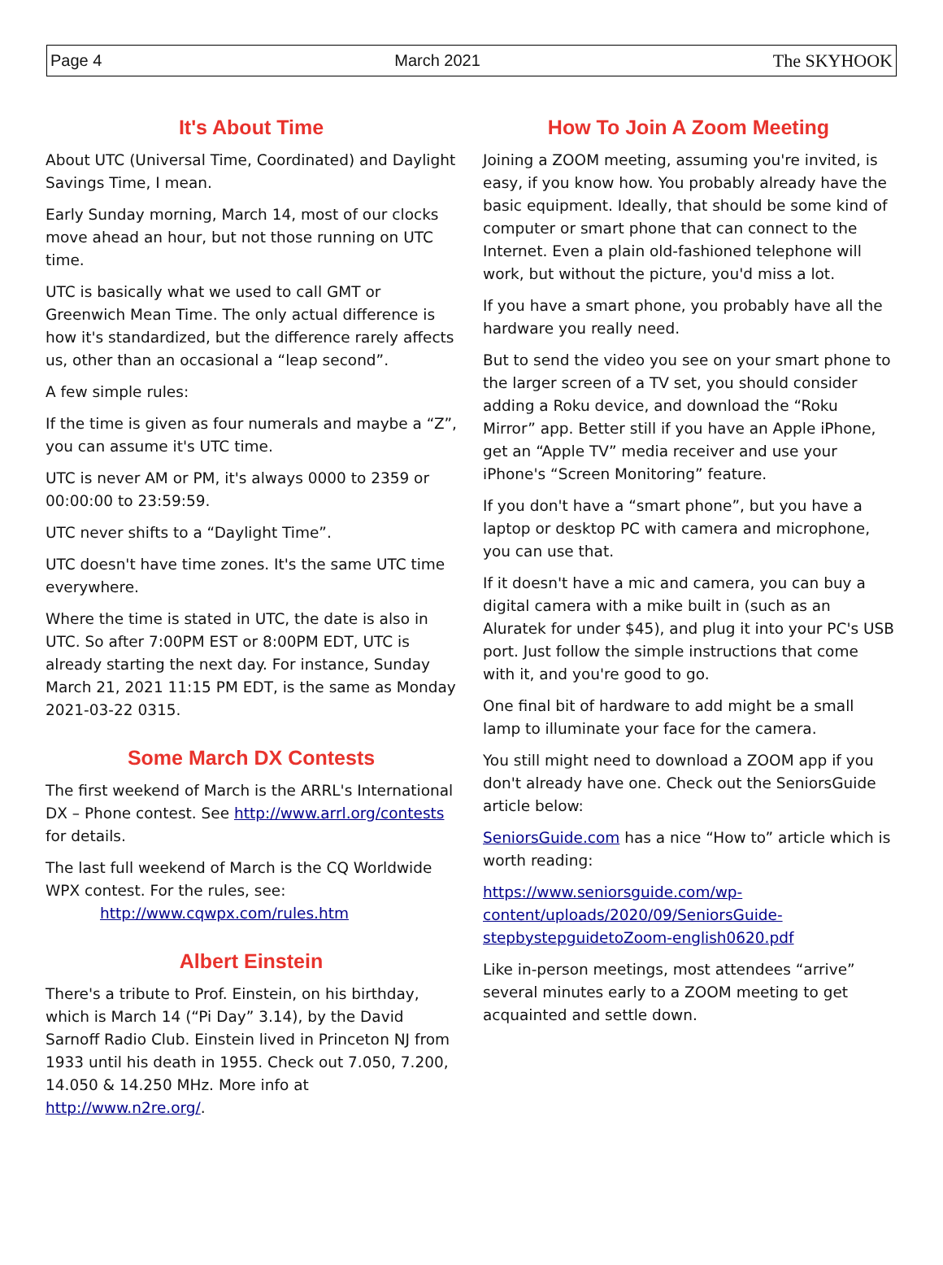Page 4 March 2021 The SKYHOOK
It's About Time
About UTC (Universal Time, Coordinated) and Daylight Savings Time, I mean.
Early Sunday morning, March 14, most of our clocks move ahead an hour, but not those running on UTC time.
UTC is basically what we used to call GMT or Greenwich Mean Time. The only actual difference is how it's standardized, but the difference rarely affects us, other than an occasional a “leap second”.
A few simple rules:
If the time is given as four numerals and maybe a “Z”, you can assume it's UTC time.
UTC is never AM or PM, it's always 0000 to 2359 or 00:00:00 to 23:59:59.
UTC never shifts to a “Daylight Time”.
UTC doesn't have time zones. It's the same UTC time everywhere.
Where the time is stated in UTC, the date is also in UTC. So after 7:00PM EST or 8:00PM EDT, UTC is already starting the next day. For instance, Sunday March 21, 2021 11:15 PM EDT, is the same as Monday 2021-03-22 0315.
Some March DX Contests
The first weekend of March is the ARRL's International DX – Phone contest. See http://www.arrl.org/contests for details.
The last full weekend of March is the CQ Worldwide WPX contest. For the rules, see:
http://www.cqwpx.com/rules.htm
Albert Einstein
There's a tribute to Prof. Einstein, on his birthday, which is March 14 (“Pi Day” 3.14), by the David Sarnoff Radio Club. Einstein lived in Princeton NJ from 1933 until his death in 1955. Check out 7.050, 7.200, 14.050 & 14.250 MHz. More info at http://www.n2re.org/.
How To Join A Zoom Meeting
Joining a ZOOM meeting, assuming you're invited, is easy, if you know how. You probably already have the basic equipment. Ideally, that should be some kind of computer or smart phone that can connect to the Internet. Even a plain old-fashioned telephone will work, but without the picture, you'd miss a lot.
If you have a smart phone, you probably have all the hardware you really need.
But to send the video you see on your smart phone to the larger screen of a TV set, you should consider adding a Roku device, and download the “Roku Mirror” app. Better still if you have an Apple iPhone, get an “Apple TV” media receiver and use your iPhone's “Screen Monitoring” feature.
If you don't have a “smart phone”, but you have a laptop or desktop PC with camera and microphone, you can use that.
If it doesn't have a mic and camera, you can buy a digital camera with a mike built in (such as an Aluratek for under $45), and plug it into your PC's USB port. Just follow the simple instructions that come with it, and you're good to go.
One final bit of hardware to add might be a small lamp to illuminate your face for the camera.
You still might need to download a ZOOM app if you don't already have one. Check out the SeniorsGuide article below:
SeniorsGuide.com has a nice “How to” article which is worth reading:
https://www.seniorsguide.com/wp-content/uploads/2020/09/SeniorsGuide-stepbystepguidetoZoom-english0620.pdf
Like in-person meetings, most attendees “arrive” several minutes early to a ZOOM meeting to get acquainted and settle down.